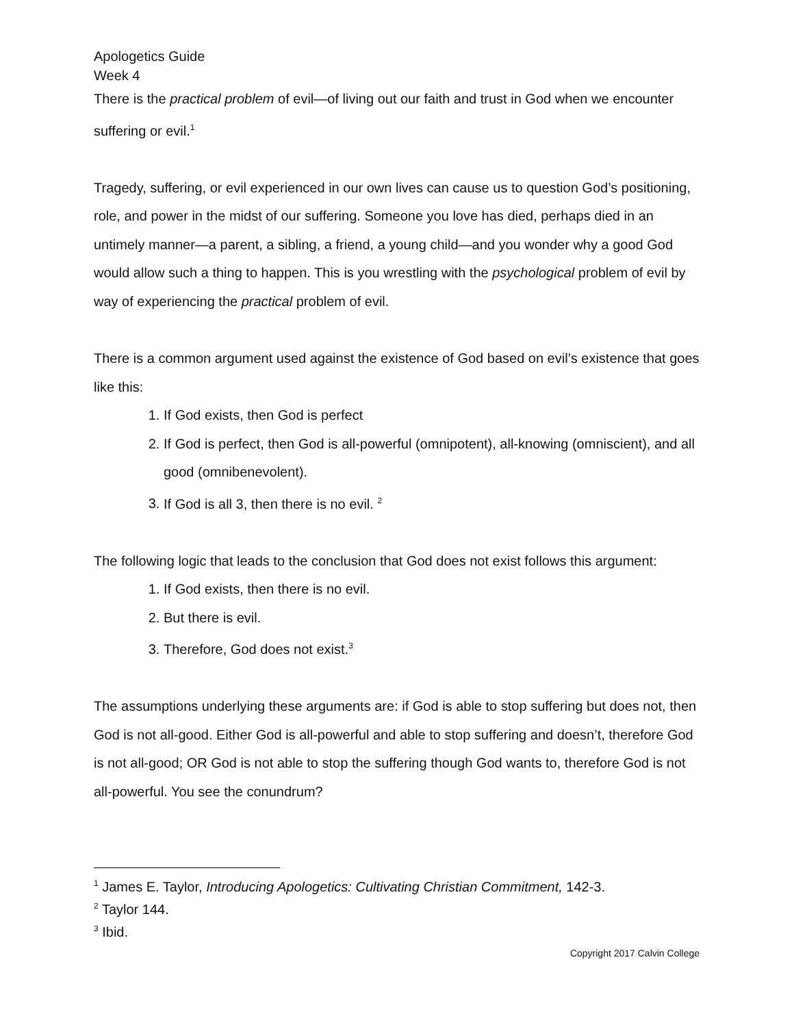Apologetics Guide
Week 4
There is the practical problem of evil—of living out our faith and trust in God when we encounter suffering or evil.<sup>1</sup>
Tragedy, suffering, or evil experienced in our own lives can cause us to question God’s positioning, role, and power in the midst of our suffering. Someone you love has died, perhaps died in an untimely manner—a parent, a sibling, a friend, a young child—and you wonder why a good God would allow such a thing to happen. This is you wrestling with the psychological problem of evil by way of experiencing the practical problem of evil.
There is a common argument used against the existence of God based on evil’s existence that goes like this:
1. If God exists, then God is perfect
2. If God is perfect, then God is all-powerful (omnipotent), all-knowing (omniscient), and all good (omnibenevolent).
3. If God is all 3, then there is no evil. <sup>2</sup>
The following logic that leads to the conclusion that God does not exist follows this argument:
1. If God exists, then there is no evil.
2. But there is evil.
3. Therefore, God does not exist.<sup>3</sup>
The assumptions underlying these arguments are: if God is able to stop suffering but does not, then God is not all-good. Either God is all-powerful and able to stop suffering and doesn’t, therefore God is not all-good; OR God is not able to stop the suffering though God wants to, therefore God is not all-powerful. You see the conundrum?
<sup>1</sup> James E. Taylor, Introducing Apologetics: Cultivating Christian Commitment, 142-3.
<sup>2</sup> Taylor 144.
<sup>3</sup> Ibid.
Copyright 2017 Calvin College